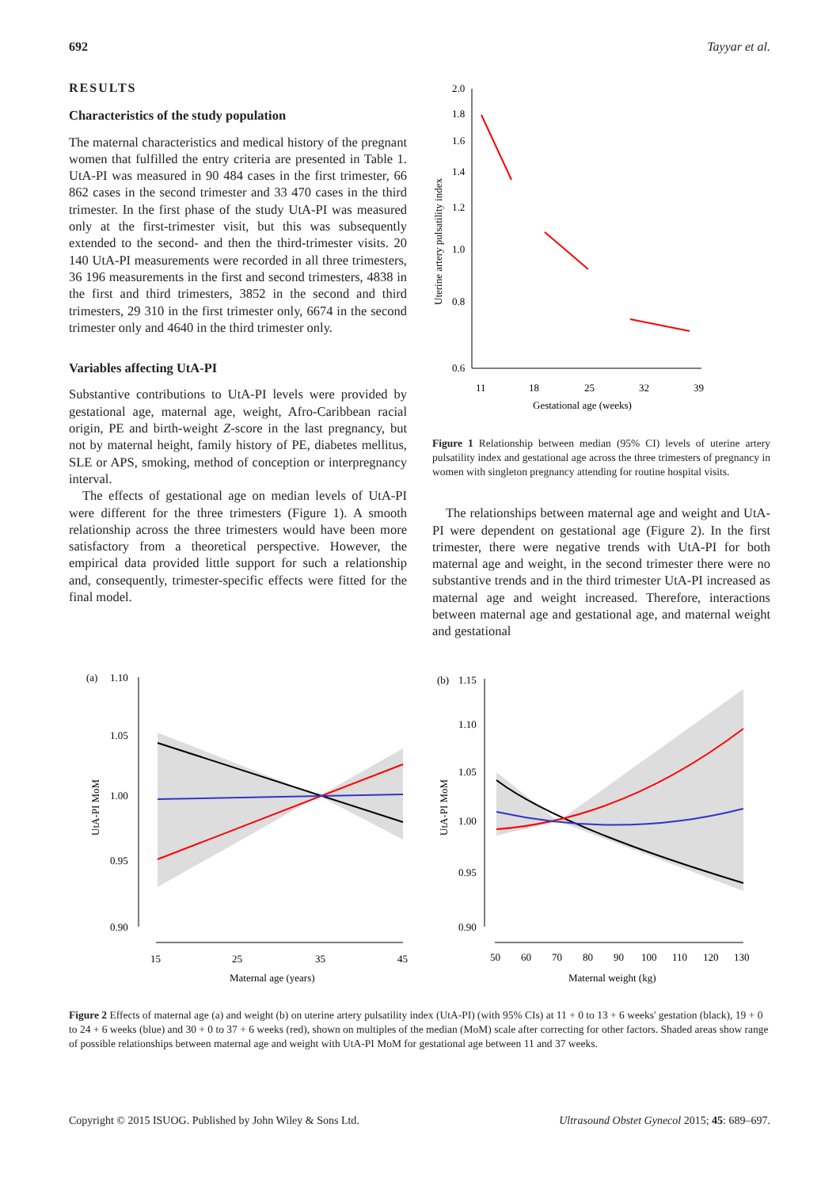692 Tayyar et al.
RESULTS
Characteristics of the study population
The maternal characteristics and medical history of the pregnant women that fulfilled the entry criteria are presented in Table 1. UtA-PI was measured in 90 484 cases in the first trimester, 66 862 cases in the second trimester and 33 470 cases in the third trimester. In the first phase of the study UtA-PI was measured only at the first-trimester visit, but this was subsequently extended to the second- and then the third-trimester visits. 20 140 UtA-PI measurements were recorded in all three trimesters, 36 196 measurements in the first and second trimesters, 4838 in the first and third trimesters, 3852 in the second and third trimesters, 29 310 in the first trimester only, 6674 in the second trimester only and 4640 in the third trimester only.
Variables affecting UtA-PI
Substantive contributions to UtA-PI levels were provided by gestational age, maternal age, weight, Afro-Caribbean racial origin, PE and birth-weight Z-score in the last pregnancy, but not by maternal height, family history of PE, diabetes mellitus, SLE or APS, smoking, method of conception or interpregnancy interval.
The effects of gestational age on median levels of UtA-PI were different for the three trimesters (Figure 1). A smooth relationship across the three trimesters would have been more satisfactory from a theoretical perspective. However, the empirical data provided little support for such a relationship and, consequently, trimester-specific effects were fitted for the final model.
2.0
1.8
1.6
1.4
1.2
1.0
0.8
0.6
11
18
25
32
39
Gestational age (weeks)
Uterine artery pulsatility index
Figure 1 Relationship between median (95% CI) levels of uterine artery pulsatility index and gestational age across the three trimesters of pregnancy in women with singleton pregnancy attending for routine hospital visits.
The relationships between maternal age and weight and UtA-PI were dependent on gestational age (Figure 2). In the first trimester, there were negative trends with UtA-PI for both maternal age and weight, in the second trimester there were no substantive trends and in the third trimester UtA-PI increased as maternal age and weight increased. Therefore, interactions between maternal age and gestational age, and maternal weight and gestational
(a)
1.10
1.05
1.00
0.95
0.90
15
25
35
45
Maternal age (years)
UtA-PI MoM
(b)
1.15
1.10
1.05
1.00
0.95
0.90
50
60
70
80
90
100
110
120
130
Maternal weight (kg)
UtA-PI MoM
Figure 2 Effects of maternal age (a) and weight (b) on uterine artery pulsatility index (UtA-PI) (with 95% CIs) at 11 + 0 to 13 + 6 weeks' gestation (black), 19 + 0 to 24 + 6 weeks (blue) and 30 + 0 to 37 + 6 weeks (red), shown on multiples of the median (MoM) scale after correcting for other factors. Shaded areas show range of possible relationships between maternal age and weight with UtA-PI MoM for gestational age between 11 and 37 weeks.
Copyright © 2015 ISUOG. Published by John Wiley & Sons Ltd. Ultrasound Obstet Gynecol 2015; 45: 689–697.